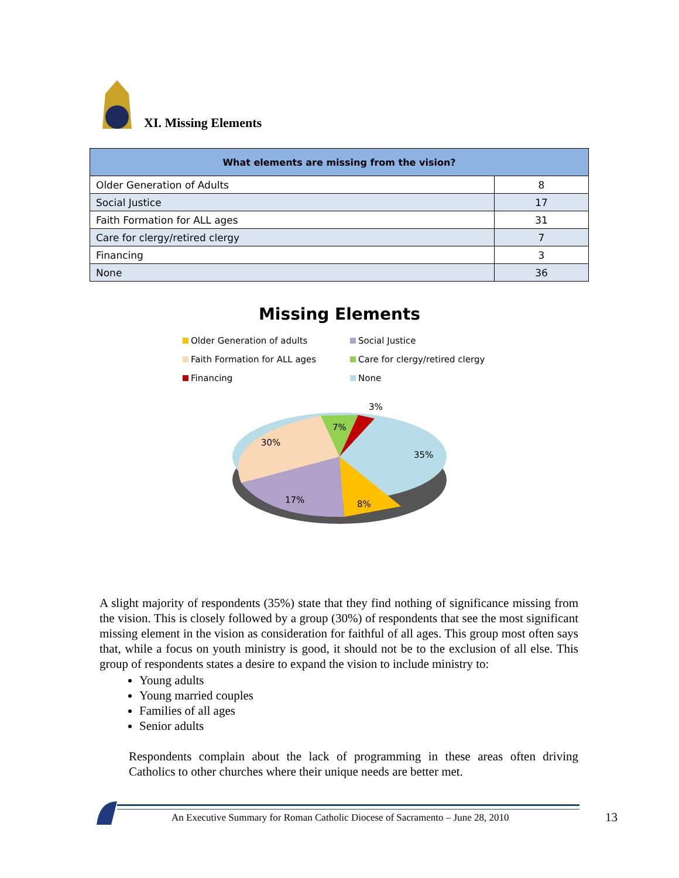XI. Missing Elements
| What elements are missing from the vision? | |
| --- | --- |
| Older Generation of Adults | 8 |
| Social Justice | 17 |
| Faith Formation for ALL ages | 31 |
| Care for clergy/retired clergy | 7 |
| Financing | 3 |
| None | 36 |
Missing Elements
Older Generation of adults
Social Justice
Faith Formation for ALL ages
Care for clergy/retired clergy
Financing
None
3%
7%
30%
35%
17%
8%
A slight majority of respondents (35%) state that they find nothing of significance missing from the vision. This is closely followed by a group (30%) of respondents that see the most significant missing element in the vision as consideration for faithful of all ages. This group most often says that, while a focus on youth ministry is good, it should not be to the exclusion of all else. This group of respondents states a desire to expand the vision to include ministry to:
Young adults
Young married couples
Families of all ages
Senior adults
Respondents complain about the lack of programming in these areas often driving Catholics to other churches where their unique needs are better met.
An Executive Summary for Roman Catholic Diocese of Sacramento – June 28, 2010
13